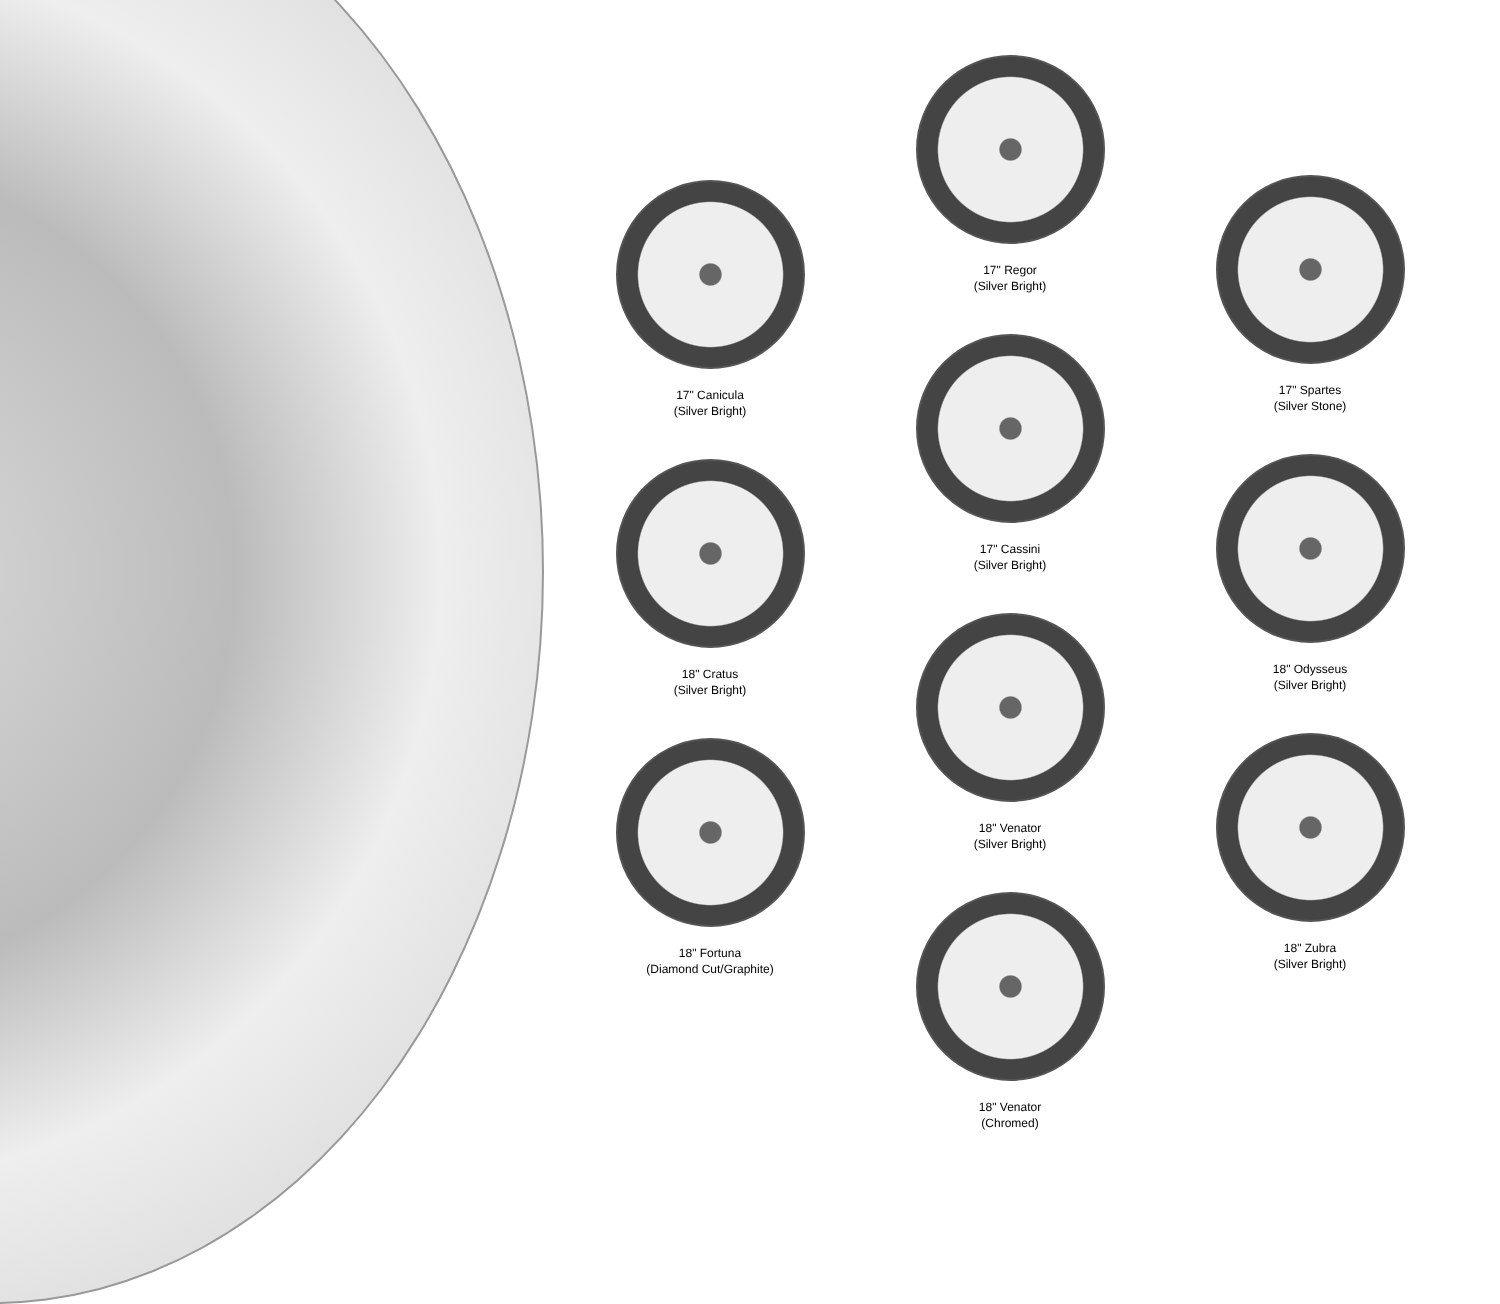17" Canicula
(Silver Bright)
18" Cratus
(Silver Bright)
18" Fortuna
(Diamond Cut/Graphite)
17" Regor
(Silver Bright)
17" Cassini
(Silver Bright)
18" Venator
(Silver Bright)
18" Venator
(Chromed)
17" Spartes
(Silver Stone)
18" Odysseus
(Silver Bright)
18" Zubra
(Silver Bright)